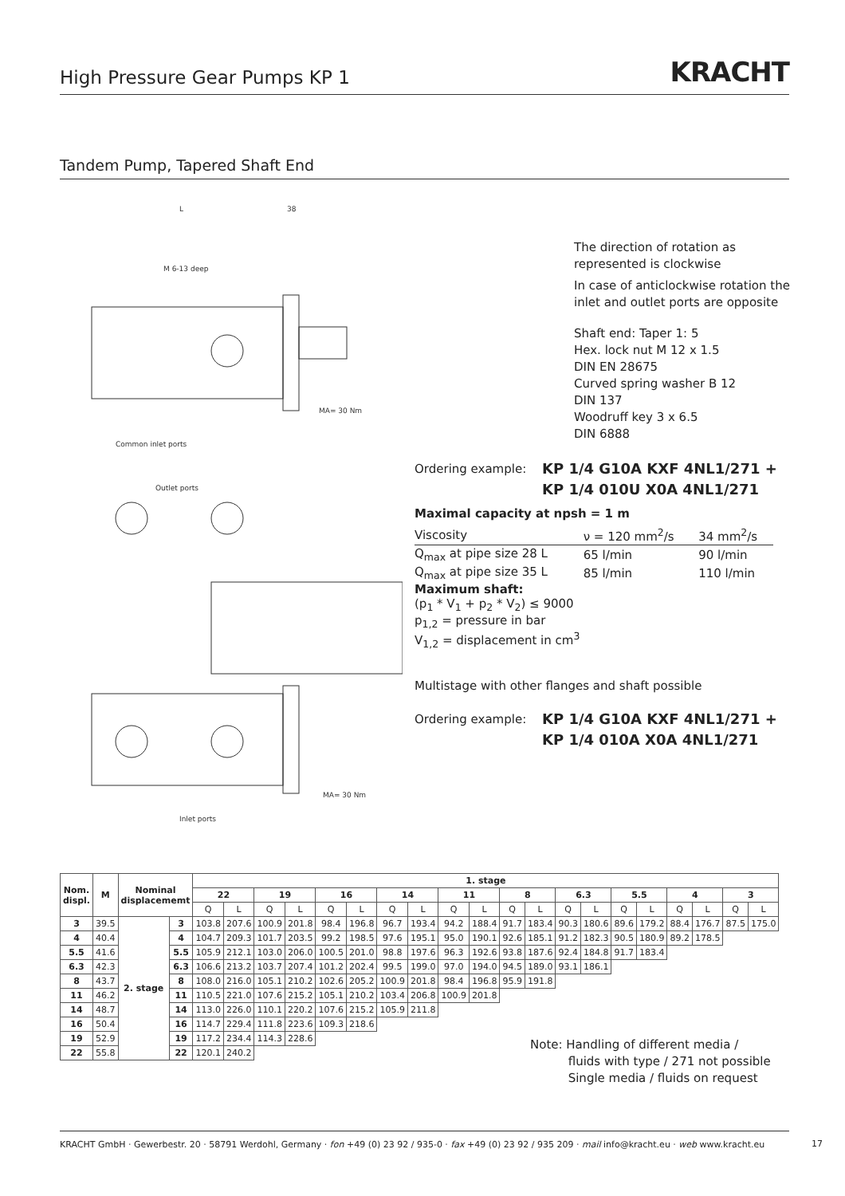High Pressure Gear Pumps KP 1
KRACHT
Tandem Pump, Tapered Shaft End
L
38
M 6-13 deep
Common inlet ports
Outlet ports
Inlet ports
MA= 30 Nm
MA= 30 Nm
The direction of rotation as represented is clockwise
In case of anticlockwise rotation the inlet and outlet ports are opposite
Shaft end: Taper 1: 5
Hex. lock nut M 12 x 1.5
DIN EN 28675
Curved spring washer B 12
DIN 137
Woodruff key 3 x 6.5
DIN 6888
Ordering example: KP 1/4 G10A KXF 4NL1/271 +
KP 1/4 010U X0A 4NL1/271
Maximal capacity at npsh = 1 m
| Viscosity | ν = 120 mm<sup>2</sup>/s | 34 mm<sup>2</sup>/s |
| Q<sub>max</sub> at pipe size 28 L | 65 l/min | 90 l/min |
| Q<sub>max</sub> at pipe size 35 L | 85 l/min | 110 l/min |
Maximum shaft:
(p<sub>1</sub> * V<sub>1</sub> + p<sub>2</sub> * V<sub>2</sub>) ≤ 9000
p<sub>1,2</sub> = pressure in bar
V<sub>1,2</sub> = displacement in cm<sup>3</sup>
Multistage with other flanges and shaft possible
Ordering example: KP 1/4 G10A KXF 4NL1/271 +
KP 1/4 010A X0A 4NL1/271
| Nom. displ. | M | Nominal displacememt | | 1. stage | | | | | | | | | | | | | | | | | | | |
| --- | --- | --- | --- | --- | --- | --- | --- | --- | --- | --- | --- | --- | --- | --- | --- | --- | --- | --- | --- | --- | --- | --- | --- |
| | | | | 22 | | 19 | | 16 | | 14 | | 11 | | 8 | | 6.3 | | 5.5 | | 4 | | 3 | |
| | | | | Q | L | Q | L | Q | L | Q | L | Q | L | Q | L | Q | L | Q | L | Q | L | Q | L |
| 3 | 39.5 | 2. stage | 3 | 103.8 | 207.6 | 100.9 | 201.8 | 98.4 | 196.8 | 96.7 | 193.4 | 94.2 | 188.4 | 91.7 | 183.4 | 90.3 | 180.6 | 89.6 | 179.2 | 88.4 | 176.7 | 87.5 | 175.0 |
| 4 | 40.4 | | 4 | 104.7 | 209.3 | 101.7 | 203.5 | 99.2 | 198.5 | 97.6 | 195.1 | 95.0 | 190.1 | 92.6 | 185.1 | 91.2 | 182.3 | 90.5 | 180.9 | 89.2 | 178.5 | | |
| 5.5 | 41.6 | | 5.5 | 105.9 | 212.1 | 103.0 | 206.0 | 100.5 | 201.0 | 98.8 | 197.6 | 96.3 | 192.6 | 93.8 | 187.6 | 92.4 | 184.8 | 91.7 | 183.4 | | | | |
| 6.3 | 42.3 | | 6.3 | 106.6 | 213.2 | 103.7 | 207.4 | 101.2 | 202.4 | 99.5 | 199.0 | 97.0 | 194.0 | 94.5 | 189.0 | 93.1 | 186.1 | | | | | | |
| 8 | 43.7 | | 8 | 108.0 | 216.0 | 105.1 | 210.2 | 102.6 | 205.2 | 100.9 | 201.8 | 98.4 | 196.8 | 95.9 | 191.8 | | | | | | | | |
| 11 | 46.2 | | 11 | 110.5 | 221.0 | 107.6 | 215.2 | 105.1 | 210.2 | 103.4 | 206.8 | 100.9 | 201.8 | | | | | | | | | | |
| 14 | 48.7 | | 14 | 113.0 | 226.0 | 110.1 | 220.2 | 107.6 | 215.2 | 105.9 | 211.8 | | | | | | | | | | | | |
| 16 | 50.4 | | 16 | 114.7 | 229.4 | 111.8 | 223.6 | 109.3 | 218.6 | | | | | | | | | | | | | | |
| 19 | 52.9 | | 19 | 117.2 | 234.4 | 114.3 | 228.6 | | | | | | | | | | | | | | | | |
| 22 | 55.8 | | 22 | 120.1 | 240.2 | | | | | | | | | | | | | | | | | | |
Note: Handling of different media /
fluids with type / 271 not possible
Single media / fluids on request
KRACHT GmbH · Gewerbestr. 20 · 58791 Werdohl, Germany · fon +49 (0) 23 92 / 935-0 · fax +49 (0) 23 92 / 935 209 · mail info@kracht.eu · web www.kracht.eu
17